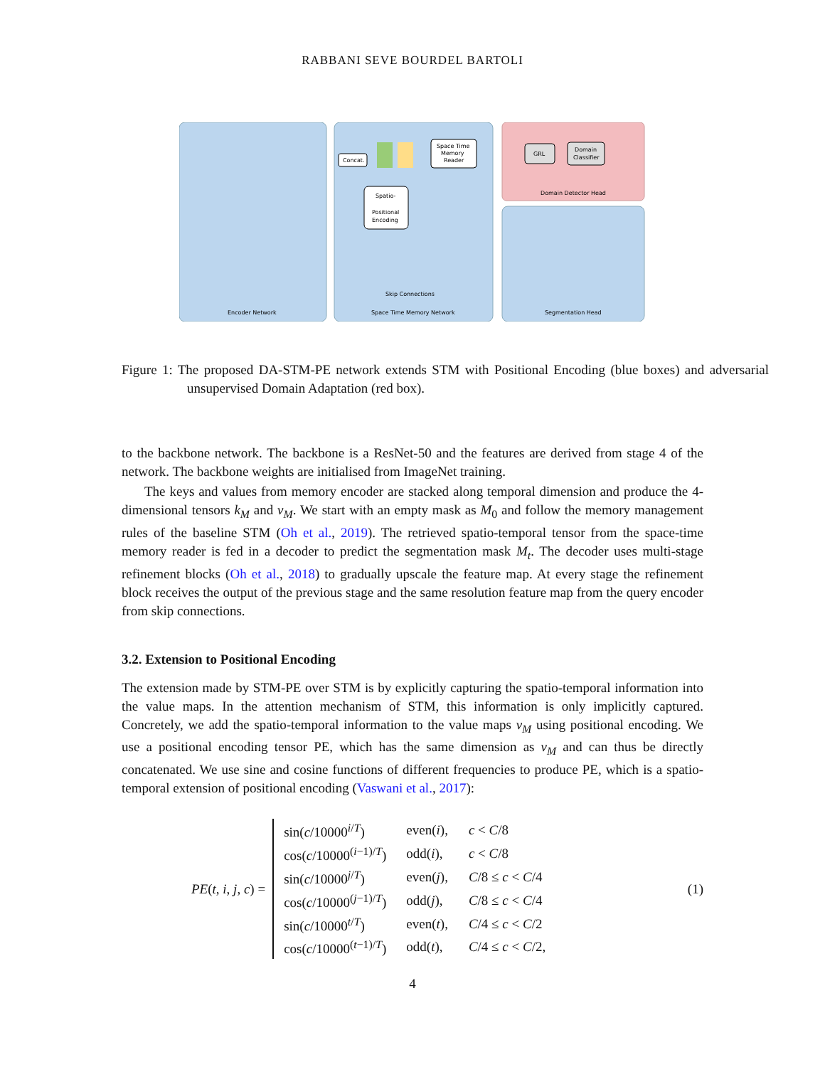RABBANI SEVE BOURDEL BARTOLI
Concat.
Space Time
Memory
Reader
Spatio-
Positional
Encoding
GRL
Domain
Classifier
Domain Detector Head
Encoder Network
Space Time Memory Network
Segmentation Head
Skip Connections
Figure 1: The proposed DA-STM-PE network extends STM with Positional Encoding (blue boxes) and adversarial unsupervised Domain Adaptation (red box).
to the backbone network. The backbone is a ResNet-50 and the features are derived from stage 4 of the network. The backbone weights are initialised from ImageNet training.
The keys and values from memory encoder are stacked along temporal dimension and produce the 4-dimensional tensors k<sub>M</sub> and v<sub>M</sub>. We start with an empty mask as M<sub>0</sub> and follow the memory management rules of the baseline STM (Oh et al., 2019). The retrieved spatio-temporal tensor from the space-time memory reader is fed in a decoder to predict the segmentation mask M<sub>t</sub>. The decoder uses multi-stage refinement blocks (Oh et al., 2018) to gradually upscale the feature map. At every stage the refinement block receives the output of the previous stage and the same resolution feature map from the query encoder from skip connections.
3.2. Extension to Positional Encoding
The extension made by STM-PE over STM is by explicitly capturing the spatio-temporal information into the value maps. In the attention mechanism of STM, this information is only implicitly captured. Concretely, we add the spatio-temporal information to the value maps v<sub>M</sub> using positional encoding. We use a positional encoding tensor PE, which has the same dimension as v<sub>M</sub> and can thus be directly concatenated. We use sine and cosine functions of different frequencies to produce PE, which is a spatio-temporal extension of positional encoding (Vaswani et al., 2017):
PE(t, i, j, c) =
| sin( c /10000<sup>i/T</sup>) | even( i ), | c < C /8 |
| cos( c /10000<sup>(i−1)/T</sup>) | odd( i ), | c < C /8 |
| sin( c /10000<sup>j/T</sup>) | even( j ), | C /8 ≤ c < C /4 |
| cos( c /10000<sup>(j−1)/T</sup>) | odd( j ), | C /8 ≤ c < C /4 |
| sin( c /10000<sup>t/T</sup>) | even( t ), | C /4 ≤ c < C /2 |
| cos( c /10000<sup>(t−1)/T</sup>) | odd( t ), | C /4 ≤ c < C /2, |
(1)
4